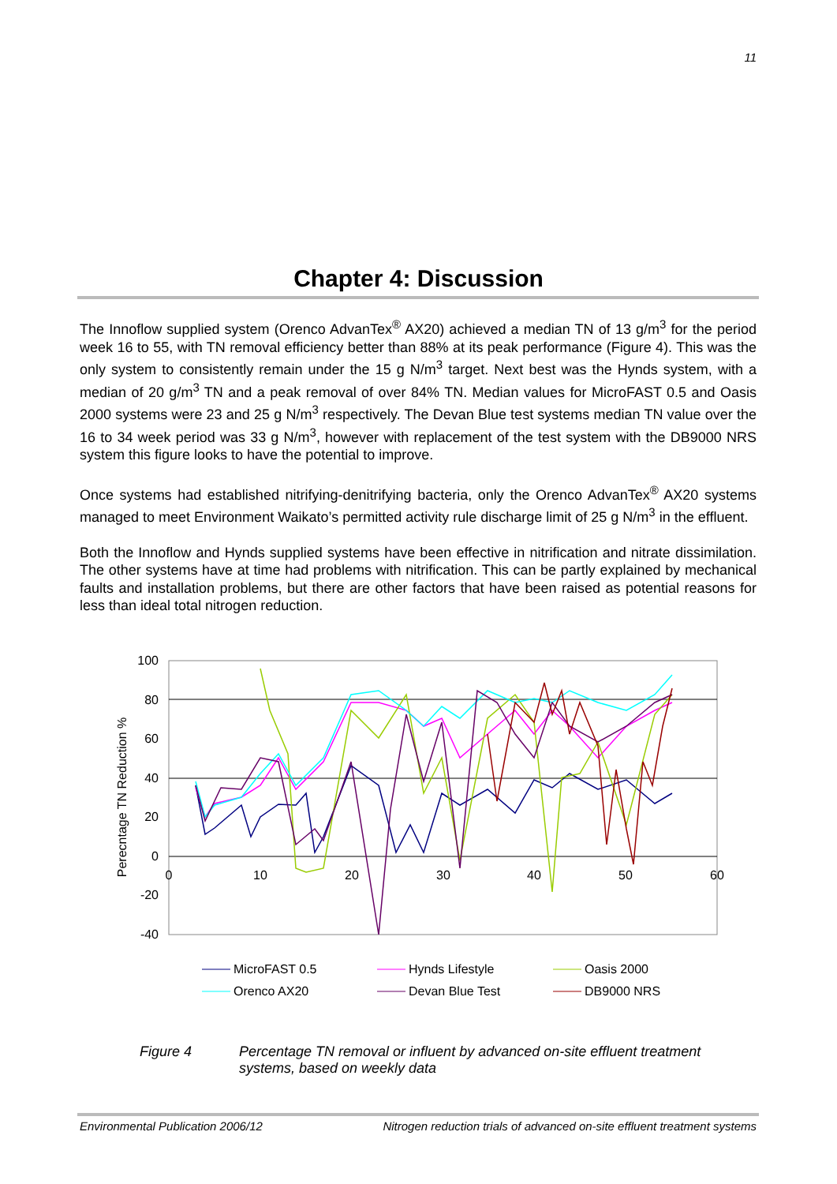11
Chapter 4: Discussion
The Innoflow supplied system (Orenco AdvanTex<sup>®</sup> AX20) achieved a median TN of 13 g/m<sup>3</sup> for the period week 16 to 55, with TN removal efficiency better than 88% at its peak performance (Figure 4). This was the only system to consistently remain under the 15 g N/m<sup>3</sup> target. Next best was the Hynds system, with a median of 20 g/m<sup>3</sup> TN and a peak removal of over 84% TN. Median values for MicroFAST 0.5 and Oasis 2000 systems were 23 and 25 g N/m<sup>3</sup> respectively. The Devan Blue test systems median TN value over the 16 to 34 week period was 33 g N/m<sup>3</sup>, however with replacement of the test system with the DB9000 NRS system this figure looks to have the potential to improve.
Once systems had established nitrifying-denitrifying bacteria, only the Orenco AdvanTex<sup>®</sup> AX20 systems managed to meet Environment Waikato’s permitted activity rule discharge limit of 25 g N/m<sup>3</sup> in the effluent.
Both the Innoflow and Hynds supplied systems have been effective in nitrification and nitrate dissimilation. The other systems have at time had problems with nitrification. This can be partly explained by mechanical faults and installation problems, but there are other factors that have been raised as potential reasons for less than ideal total nitrogen reduction.
100
80
60
40
20
0
-20
-40
0
10
20
30
40
50
60
Perecntage TN Reduction %
MicroFAST 0.5
Hynds Lifestyle
Oasis 2000
Orenco AX20
Devan Blue Test
DB9000 NRS
Figure 4 Percentage TN removal or influent by advanced on-site effluent treatment systems, based on weekly data
Environmental Publication 2006/12 Nitrogen reduction trials of advanced on-site effluent treatment systems